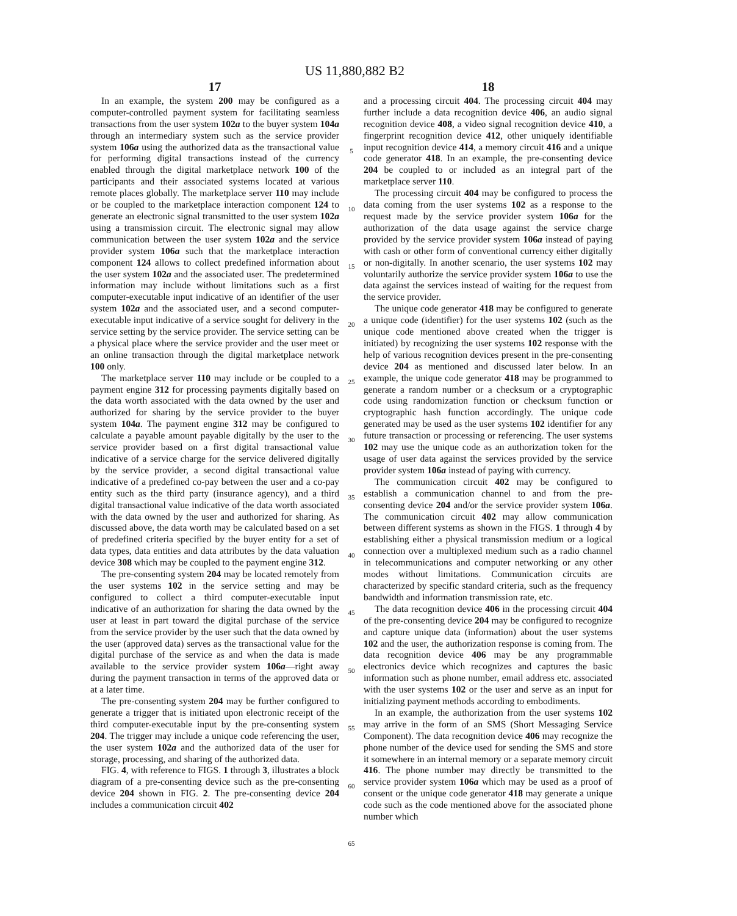US 11,880,882 B2
17
In an example, the system 200 may be configured as a computer-controlled payment system for facilitating seamless transactions from the user system 102a to the buyer system 104a through an intermediary system such as the service provider system 106a using the authorized data as the transactional value for performing digital transactions instead of the currency enabled through the digital marketplace network 100 of the participants and their associated systems located at various remote places globally. The marketplace server 110 may include or be coupled to the marketplace interaction component 124 to generate an electronic signal transmitted to the user system 102a using a transmission circuit. The electronic signal may allow communication between the user system 102a and the service provider system 106a such that the marketplace interaction component 124 allows to collect predefined information about the user system 102a and the associated user. The predetermined information may include without limitations such as a first computer-executable input indicative of an identifier of the user system 102a and the associated user, and a second computer-executable input indicative of a service sought for delivery in the service setting by the service provider. The service setting can be a physical place where the service provider and the user meet or an online transaction through the digital marketplace network 100 only.
The marketplace server 110 may include or be coupled to a payment engine 312 for processing payments digitally based on the data worth associated with the data owned by the user and authorized for sharing by the service provider to the buyer system 104a. The payment engine 312 may be configured to calculate a payable amount payable digitally by the user to the service provider based on a first digital transactional value indicative of a service charge for the service delivered digitally by the service provider, a second digital transactional value indicative of a predefined co-pay between the user and a co-pay entity such as the third party (insurance agency), and a third digital transactional value indicative of the data worth associated with the data owned by the user and authorized for sharing. As discussed above, the data worth may be calculated based on a set of predefined criteria specified by the buyer entity for a set of data types, data entities and data attributes by the data valuation device 308 which may be coupled to the payment engine 312.
The pre-consenting system 204 may be located remotely from the user systems 102 in the service setting and may be configured to collect a third computer-executable input indicative of an authorization for sharing the data owned by the user at least in part toward the digital purchase of the service from the service provider by the user such that the data owned by the user (approved data) serves as the transactional value for the digital purchase of the service as and when the data is made available to the service provider system 106a—right away during the payment transaction in terms of the approved data or at a later time.
The pre-consenting system 204 may be further configured to generate a trigger that is initiated upon electronic receipt of the third computer-executable input by the pre-consenting system 204. The trigger may include a unique code referencing the user, the user system 102a and the authorized data of the user for storage, processing, and sharing of the authorized data.
FIG. 4, with reference to FIGS. 1 through 3, illustrates a block diagram of a pre-consenting device such as the pre-consenting device 204 shown in FIG. 2. The pre-consenting device 204 includes a communication circuit 402
5
10
15
20
25
30
35
40
45
50
55
60
65
18
and a processing circuit 404. The processing circuit 404 may further include a data recognition device 406, an audio signal recognition device 408, a video signal recognition device 410, a fingerprint recognition device 412, other uniquely identifiable input recognition device 414, a memory circuit 416 and a unique code generator 418. In an example, the pre-consenting device 204 be coupled to or included as an integral part of the marketplace server 110.
The processing circuit 404 may be configured to process the data coming from the user systems 102 as a response to the request made by the service provider system 106a for the authorization of the data usage against the service charge provided by the service provider system 106a instead of paying with cash or other form of conventional currency either digitally or non-digitally. In another scenario, the user systems 102 may voluntarily authorize the service provider system 106a to use the data against the services instead of waiting for the request from the service provider.
The unique code generator 418 may be configured to generate a unique code (identifier) for the user systems 102 (such as the unique code mentioned above created when the trigger is initiated) by recognizing the user systems 102 response with the help of various recognition devices present in the pre-consenting device 204 as mentioned and discussed later below. In an example, the unique code generator 418 may be programmed to generate a random number or a checksum or a cryptographic code using randomization function or checksum function or cryptographic hash function accordingly. The unique code generated may be used as the user systems 102 identifier for any future transaction or processing or referencing. The user systems 102 may use the unique code as an authorization token for the usage of user data against the services provided by the service provider system 106a instead of paying with currency.
The communication circuit 402 may be configured to establish a communication channel to and from the pre-consenting device 204 and/or the service provider system 106a. The communication circuit 402 may allow communication between different systems as shown in the FIGS. 1 through 4 by establishing either a physical transmission medium or a logical connection over a multiplexed medium such as a radio channel in telecommunications and computer networking or any other modes without limitations. Communication circuits are characterized by specific standard criteria, such as the frequency bandwidth and information transmission rate, etc.
The data recognition device 406 in the processing circuit 404 of the pre-consenting device 204 may be configured to recognize and capture unique data (information) about the user systems 102 and the user, the authorization response is coming from. The data recognition device 406 may be any programmable electronics device which recognizes and captures the basic information such as phone number, email address etc. associated with the user systems 102 or the user and serve as an input for initializing payment methods according to embodiments.
In an example, the authorization from the user systems 102 may arrive in the form of an SMS (Short Messaging Service Component). The data recognition device 406 may recognize the phone number of the device used for sending the SMS and store it somewhere in an internal memory or a separate memory circuit 416. The phone number may directly be transmitted to the service provider system 106a which may be used as a proof of consent or the unique code generator 418 may generate a unique code such as the code mentioned above for the associated phone number which